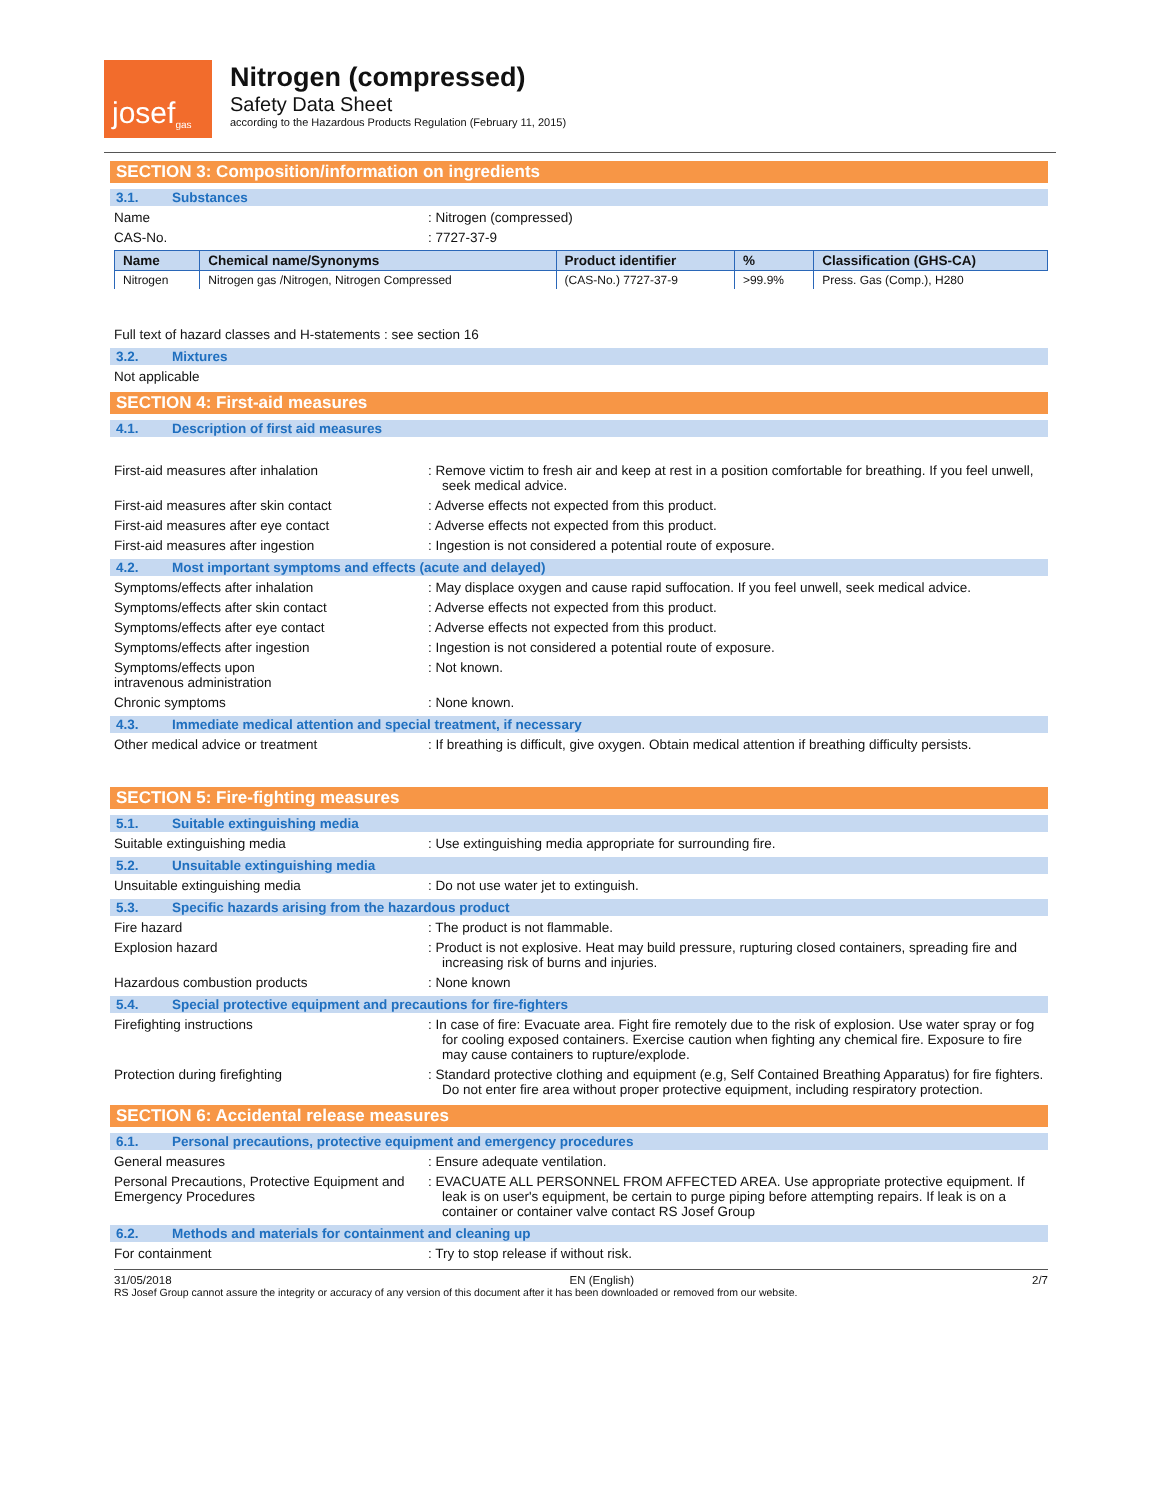josef<sup>gas</sup>
Nitrogen (compressed)
Safety Data Sheet
according to the Hazardous Products Regulation (February 11, 2015)
SECTION 3: Composition/information on ingredients
3.1. Substances
Name : Nitrogen (compressed)
CAS-No. : 7727-37-9
| Name | Chemical name/Synonyms | Product identifier | % | Classification (GHS-CA) |
| --- | --- | --- | --- | --- |
| Nitrogen | Nitrogen gas /Nitrogen, Nitrogen Compressed | (CAS-No.) 7727-37-9 | >99.9% | Press. Gas (Comp.), H280 |
Full text of hazard classes and H-statements : see section 16
3.2. Mixtures
Not applicable
SECTION 4: First-aid measures
4.1. Description of first aid measures
First-aid measures after inhalation : Remove victim to fresh air and keep at rest in a position comfortable for breathing. If you feel unwell, seek medical advice.
First-aid measures after skin contact : Adverse effects not expected from this product.
First-aid measures after eye contact : Adverse effects not expected from this product.
First-aid measures after ingestion : Ingestion is not considered a potential route of exposure.
4.2. Most important symptoms and effects (acute and delayed)
Symptoms/effects after inhalation : May displace oxygen and cause rapid suffocation. If you feel unwell, seek medical advice.
Symptoms/effects after skin contact : Adverse effects not expected from this product.
Symptoms/effects after eye contact : Adverse effects not expected from this product.
Symptoms/effects after ingestion : Ingestion is not considered a potential route of exposure.
Symptoms/effects upon
intravenous administration
: Not known.
Chronic symptoms : None known.
4.3. Immediate medical attention and special treatment, if necessary
Other medical advice or treatment : If breathing is difficult, give oxygen. Obtain medical attention if breathing difficulty persists.
SECTION 5: Fire-fighting measures
5.1. Suitable extinguishing media
Suitable extinguishing media : Use extinguishing media appropriate for surrounding fire.
5.2. Unsuitable extinguishing media
Unsuitable extinguishing media : Do not use water jet to extinguish.
5.3. Specific hazards arising from the hazardous product
Fire hazard : The product is not flammable.
Explosion hazard : Product is not explosive. Heat may build pressure, rupturing closed containers, spreading fire and increasing risk of burns and injuries.
Hazardous combustion products : None known
5.4. Special protective equipment and precautions for fire-fighters
Firefighting instructions : In case of fire: Evacuate area. Fight fire remotely due to the risk of explosion. Use water spray or fog for cooling exposed containers. Exercise caution when fighting any chemical fire. Exposure to fire may cause containers to rupture/explode.
Protection during firefighting : Standard protective clothing and equipment (e.g, Self Contained Breathing Apparatus) for fire fighters. Do not enter fire area without proper protective equipment, including respiratory protection.
SECTION 6: Accidental release measures
6.1. Personal precautions, protective equipment and emergency procedures
General measures : Ensure adequate ventilation.
Personal Precautions, Protective Equipment and Emergency Procedures
: EVACUATE ALL PERSONNEL FROM AFFECTED AREA. Use appropriate protective equipment. If leak is on user's equipment, be certain to purge piping before attempting repairs. If leak is on a container or container valve contact RS Josef Group
6.2. Methods and materials for containment and cleaning up
For containment : Try to stop release if without risk.
31/05/2018 EN (English) 2/7
RS Josef Group cannot assure the integrity or accuracy of any version of this document after it has been downloaded or removed from our website.